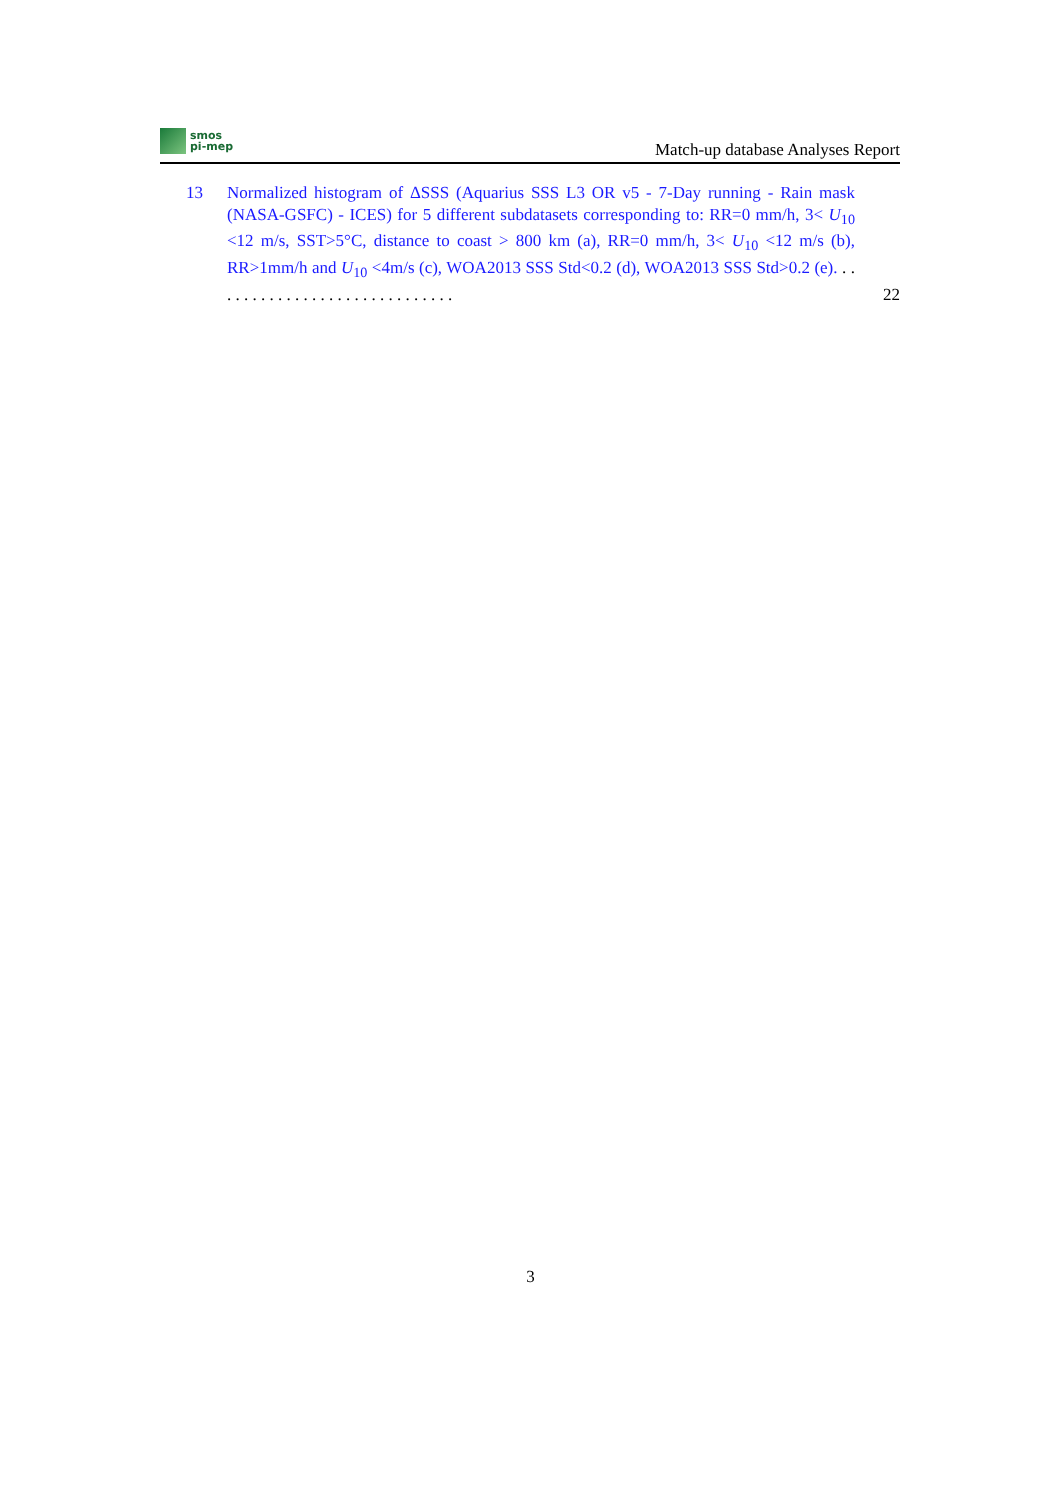smos
pi-mep
Match-up database Analyses Report
13 Normalized histogram of ΔSSS (Aquarius SSS L3 OR v5 - 7-Day running - Rain mask (NASA-GSFC) - ICES) for 5 different subdatasets corresponding to: RR=0 mm/h, 3< U<sub>10</sub> <12 m/s, SST>5°C, distance to coast > 800 km (a), RR=0 mm/h, 3< U<sub>10</sub> <12 m/s (b), RR>1mm/h and U<sub>10</sub> <4m/s (c), WOA2013 SSS Std<0.2 (d), WOA2013 SSS Std>0.2 (e). . . . . . . . . . . . . . . . . . . . . . . . . . . . . .
22
3